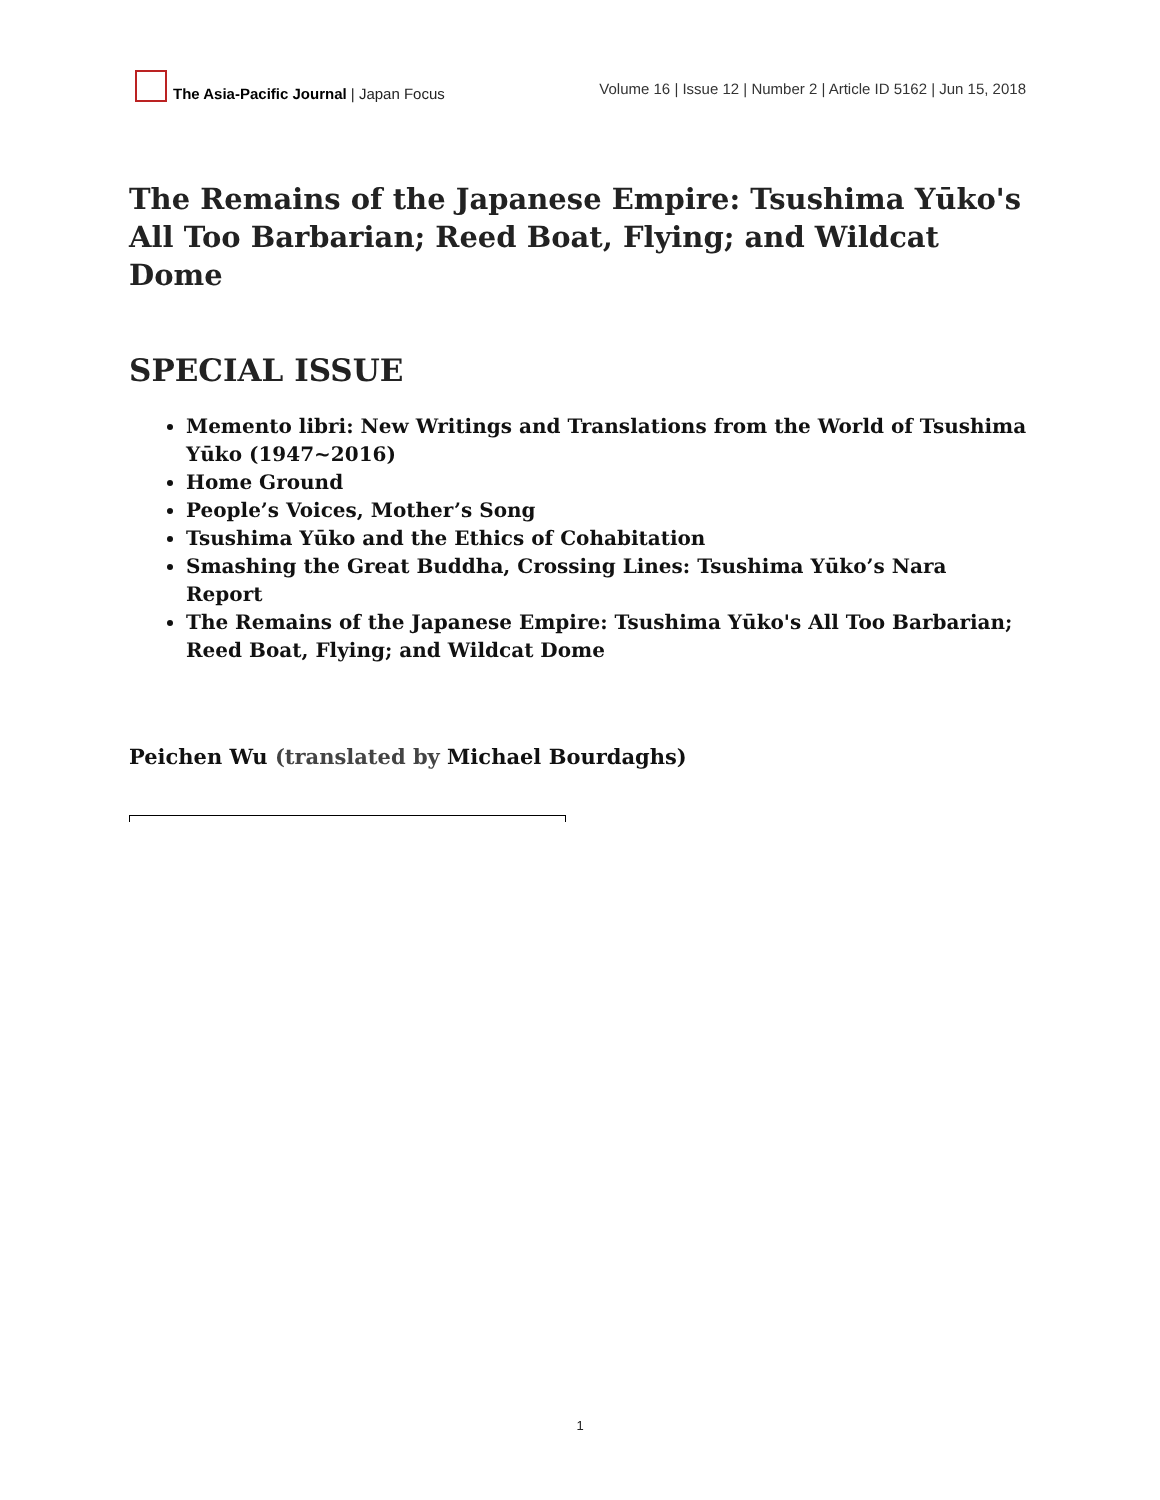The Asia-Pacific Journal | Japan Focus
Volume 16 | Issue 12 | Number 2 | Article ID 5162 | Jun 15, 2018
The Remains of the Japanese Empire: Tsushima Yūko's All Too Barbarian; Reed Boat, Flying; and Wildcat Dome
SPECIAL ISSUE
Memento libri: New Writings and Translations from the World of Tsushima Yūko (1947~2016)
Home Ground
People’s Voices, Mother’s Song
Tsushima Yūko and the Ethics of Cohabitation
Smashing the Great Buddha, Crossing Lines: Tsushima Yūko’s Nara Report
The Remains of the Japanese Empire: Tsushima Yūko's All Too Barbarian; Reed Boat, Flying; and Wildcat Dome
Peichen Wu (translated by Michael Bourdaghs)
1